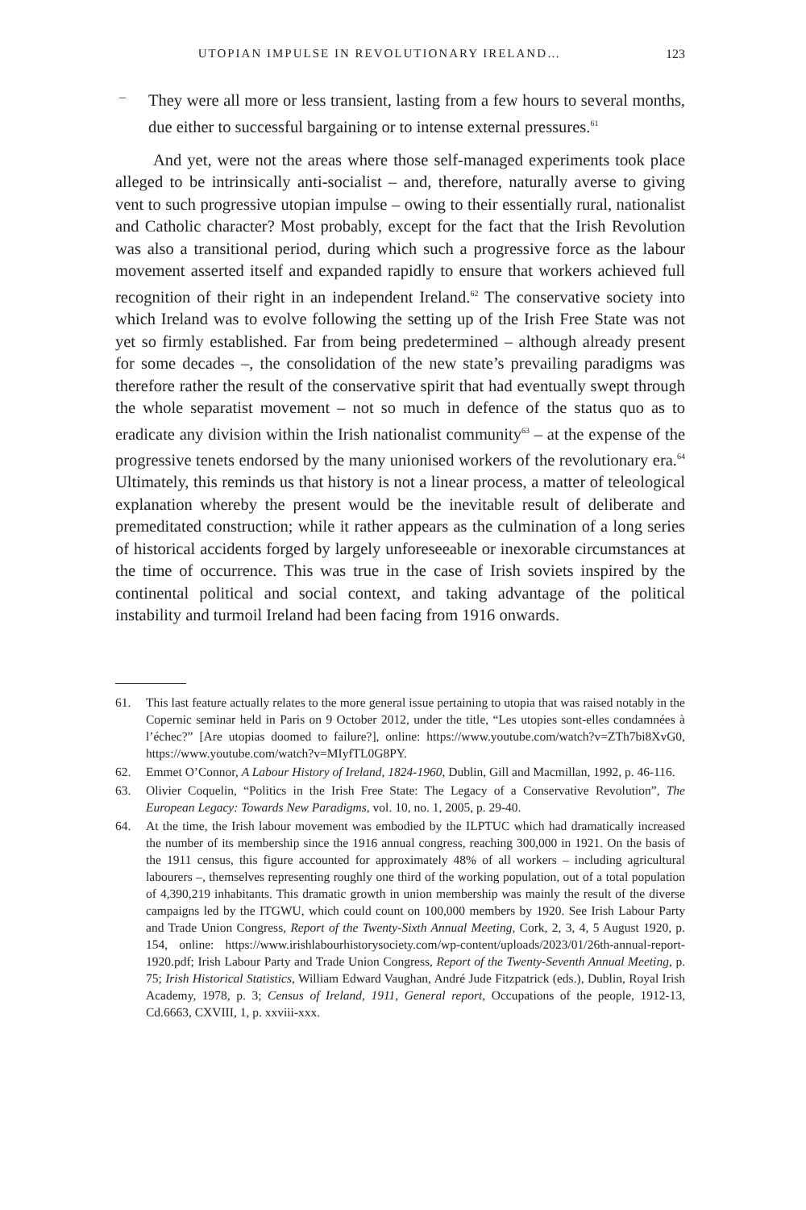UTOPIAN IMPULSE IN REVOLUTIONARY IRELAND… 123
–
They were all more or less transient, lasting from a few hours to several months, due either to successful bargaining or to intense external pressures.<sup>61</sup>
And yet, were not the areas where those self-managed experiments took place alleged to be intrinsically anti-socialist – and, therefore, naturally averse to giving vent to such progressive utopian impulse – owing to their essentially rural, nationalist and Catholic character? Most probably, except for the fact that the Irish Revolution was also a transitional period, during which such a progressive force as the labour movement asserted itself and expanded rapidly to ensure that workers achieved full recognition of their right in an independent Ireland.<sup>62</sup> The conservative society into which Ireland was to evolve following the setting up of the Irish Free State was not yet so firmly established. Far from being predetermined – although already present for some decades –, the consolidation of the new state’s prevailing paradigms was therefore rather the result of the conservative spirit that had eventually swept through the whole separatist movement – not so much in defence of the status quo as to eradicate any division within the Irish nationalist community<sup>63</sup> – at the expense of the progressive tenets endorsed by the many unionised workers of the revolutionary era.<sup>64</sup> Ultimately, this reminds us that history is not a linear process, a matter of teleological explanation whereby the present would be the inevitable result of deliberate and premeditated construction; while it rather appears as the culmination of a long series of historical accidents forged by largely unforeseeable or inexorable circumstances at the time of occurrence. This was true in the case of Irish soviets inspired by the continental political and social context, and taking advantage of the political instability and turmoil Ireland had been facing from 1916 onwards.
61. This last feature actually relates to the more general issue pertaining to utopia that was raised notably in the Copernic seminar held in Paris on 9 October 2012, under the title, “Les utopies sont-elles condamnées à l’échec?” [Are utopias doomed to failure?], online: https://www.youtube.com/watch?v=ZTh7bi8XvG0, https://www.youtube.com/watch?v=MIyfTL0G8PY.
62. Emmet O’Connor, A Labour History of Ireland, 1824-1960, Dublin, Gill and Macmillan, 1992, p. 46-116.
63. Olivier Coquelin, “Politics in the Irish Free State: The Legacy of a Conservative Revolution”, The European Legacy: Towards New Paradigms, vol. 10, no. 1, 2005, p. 29-40.
64. At the time, the Irish labour movement was embodied by the ILPTUC which had dramatically increased the number of its membership since the 1916 annual congress, reaching 300,000 in 1921. On the basis of the 1911 census, this figure accounted for approximately 48% of all workers – including agricultural labourers –, themselves representing roughly one third of the working population, out of a total population of 4,390,219 inhabitants. This dramatic growth in union membership was mainly the result of the diverse campaigns led by the ITGWU, which could count on 100,000 members by 1920. See Irish Labour Party and Trade Union Congress, Report of the Twenty-Sixth Annual Meeting, Cork, 2, 3, 4, 5 August 1920, p. 154, online: https://www.irishlabourhistorysociety.com/wp-content/uploads/2023/01/26th-annual-report-1920.pdf; Irish Labour Party and Trade Union Congress, Report of the Twenty-Seventh Annual Meeting, p. 75; Irish Historical Statistics, William Edward Vaughan, André Jude Fitzpatrick (eds.), Dublin, Royal Irish Academy, 1978, p. 3; Census of Ireland, 1911, General report, Occupations of the people, 1912-13, Cd.6663, CXVIII, 1, p. xxviii-xxx.